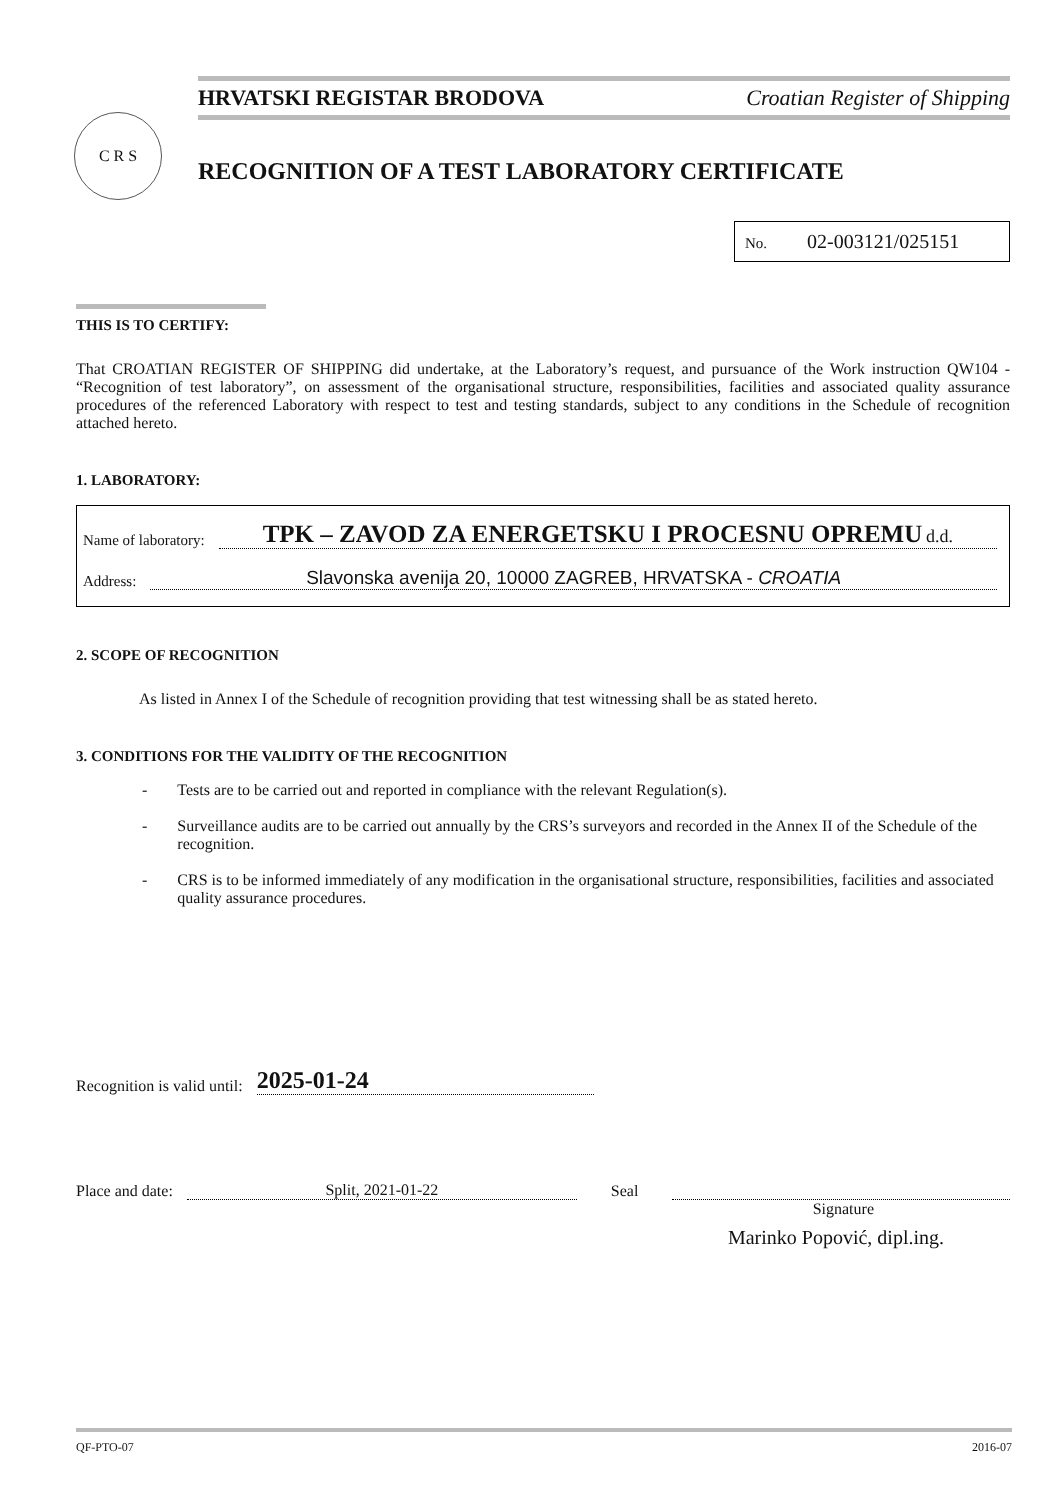C R S
HRVATSKI REGISTAR BRODOVA Croatian Register of Shipping
RECOGNITION OF A TEST LABORATORY CERTIFICATE
No. 02-003121/025151
THIS IS TO CERTIFY:
That CROATIAN REGISTER OF SHIPPING did undertake, at the Laboratory’s request, and pursuance of the Work instruction QW104 - “Recognition of test laboratory”, on assessment of the organisational structure, responsibilities, facilities and associated quality assurance procedures of the referenced Laboratory with respect to test and testing standards, subject to any conditions in the Schedule of recognition attached hereto.
1. LABORATORY:
Name of laboratory:
TPK – ZAVOD ZA ENERGETSKU I PROCESNU OPREMU d.d.
Address:
Slavonska avenija 20, 10000 ZAGREB, HRVATSKA - CROATIA
2. SCOPE OF RECOGNITION
As listed in Annex I of the Schedule of recognition providing that test witnessing shall be as stated hereto.
3. CONDITIONS FOR THE VALIDITY OF THE RECOGNITION
- Tests are to be carried out and reported in compliance with the relevant Regulation(s).
- Surveillance audits are to be carried out annually by the CRS’s surveyors and recorded in the Annex II of the Schedule of the recognition.
- CRS is to be informed immediately of any modification in the organisational structure, responsibilities, facilities and associated quality assurance procedures.
Recognition is valid until:
2025-01-24
Place and date:
Split, 2021-01-22
Seal
Signature
Marinko Popović, dipl.ing.
QF-PTO-07 2016-07